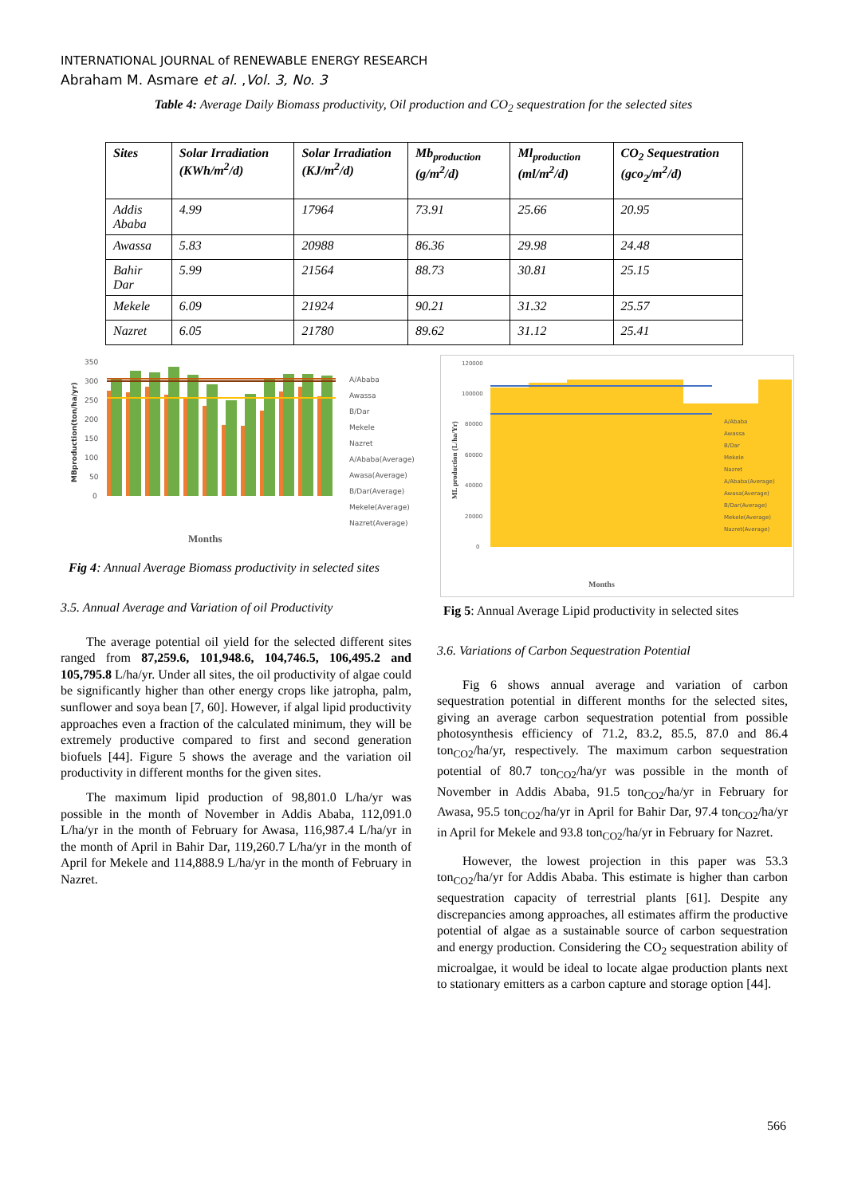INTERNATIONAL JOURNAL of RENEWABLE ENERGY RESEARCH
Abraham M. Asmare et al. ,Vol. 3, No. 3
Table 4: Average Daily Biomass productivity, Oil production and CO<sub>2</sub> sequestration for the selected sites
| Sites | Solar Irradiation (KWh/m<sup>2</sup>/d) | Solar Irradiation (KJ/m<sup>2</sup>/d) | Mb<sub>production</sub> (g/m<sup>2</sup>/d) | Ml<sub>production</sub> (ml/m<sup>2</sup>/d) | CO<sub>2</sub> Sequestration (gco<sub>2</sub>/m<sup>2</sup>/d) |
| --- | --- | --- | --- | --- | --- |
| Addis Ababa | 4.99 | 17964 | 73.91 | 25.66 | 20.95 |
| Awassa | 5.83 | 20988 | 86.36 | 29.98 | 24.48 |
| Bahir Dar | 5.99 | 21564 | 88.73 | 30.81 | 25.15 |
| Mekele | 6.09 | 21924 | 90.21 | 31.32 | 25.57 |
| Nazret | 6.05 | 21780 | 89.62 | 31.12 | 25.41 |
MBproduction(ton/ha/yr)
350
300
250
200
150
100
50
0
Months
A/Ababa
Awassa
B/Dar
Mekele
Nazret
A/Ababa(Average)
Awasa(Average)
B/Dar(Average)
Mekele(Average)
Nazret(Average)
Fig 4: Annual Average Biomass productivity in selected sites
ML production (L/ha/Yr)
120000
100000
80000
60000
40000
20000
0
Months
A/Ababa
Awassa
B/Dar
Mekele
Nazret
A/Ababa(Average)
Awasa(Average)
B/Dar(Average)
Mekele(Average)
Nazret(Average)
Fig 5: Annual Average Lipid productivity in selected sites
3.5. Annual Average and Variation of oil Productivity
The average potential oil yield for the selected different sites ranged from 87,259.6, 101,948.6, 104,746.5, 106,495.2 and 105,795.8 L/ha/yr. Under all sites, the oil productivity of algae could be significantly higher than other energy crops like jatropha, palm, sunflower and soya bean [7, 60]. However, if algal lipid productivity approaches even a fraction of the calculated minimum, they will be extremely productive compared to first and second generation biofuels [44]. Figure 5 shows the average and the variation oil productivity in different months for the given sites.
The maximum lipid production of 98,801.0 L/ha/yr was possible in the month of November in Addis Ababa, 112,091.0 L/ha/yr in the month of February for Awasa, 116,987.4 L/ha/yr in the month of April in Bahir Dar, 119,260.7 L/ha/yr in the month of April for Mekele and 114,888.9 L/ha/yr in the month of February in Nazret.
3.6. Variations of Carbon Sequestration Potential
Fig 6 shows annual average and variation of carbon sequestration potential in different months for the selected sites, giving an average carbon sequestration potential from possible photosynthesis efficiency of 71.2, 83.2, 85.5, 87.0 and 86.4 ton<sub>CO2</sub>/ha/yr, respectively. The maximum carbon sequestration potential of 80.7 ton<sub>CO2</sub>/ha/yr was possible in the month of November in Addis Ababa, 91.5 ton<sub>CO2</sub>/ha/yr in February for Awasa, 95.5 ton<sub>CO2</sub>/ha/yr in April for Bahir Dar, 97.4 ton<sub>CO2</sub>/ha/yr in April for Mekele and 93.8 ton<sub>CO2</sub>/ha/yr in February for Nazret.
However, the lowest projection in this paper was 53.3 ton<sub>CO2</sub>/ha/yr for Addis Ababa. This estimate is higher than carbon sequestration capacity of terrestrial plants [61]. Despite any discrepancies among approaches, all estimates affirm the productive potential of algae as a sustainable source of carbon sequestration and energy production. Considering the CO<sub>2</sub> sequestration ability of microalgae, it would be ideal to locate algae production plants next to stationary emitters as a carbon capture and storage option [44].
566